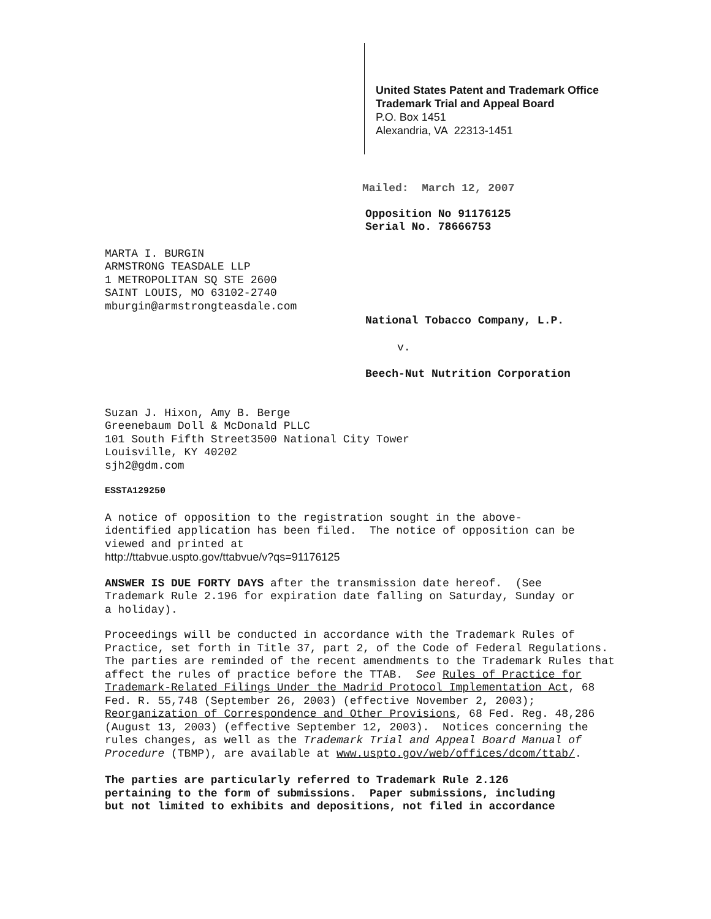United States Patent and Trademark Office
Trademark Trial and Appeal Board
P.O. Box 1451
Alexandria, VA 22313-1451
Mailed: March 12, 2007
Opposition No 91176125
Serial No. 78666753
MARTA I. BURGIN
ARMSTRONG TEASDALE LLP
1 METROPOLITAN SQ STE 2600
SAINT LOUIS, MO 63102-2740
mburgin@armstrongteasdale.com
National Tobacco Company, L.P.
v.
Beech-Nut Nutrition Corporation
Suzan J. Hixon, Amy B. Berge
Greenebaum Doll & McDonald PLLC
101 South Fifth Street3500 National City Tower
Louisville, KY 40202
sjh2@gdm.com
ESSTA129250
A notice of opposition to the registration sought in the above-
identified application has been filed. The notice of opposition can be
viewed and printed at
http://ttabvue.uspto.gov/ttabvue/v?qs=91176125
ANSWER IS DUE FORTY DAYS after the transmission date hereof. (See
Trademark Rule 2.196 for expiration date falling on Saturday, Sunday or
a holiday).
Proceedings will be conducted in accordance with the Trademark Rules of
Practice, set forth in Title 37, part 2, of the Code of Federal Regulations.
The parties are reminded of the recent amendments to the Trademark Rules that
affect the rules of practice before the TTAB. See Rules of Practice for
Trademark-Related Filings Under the Madrid Protocol Implementation Act, 68
Fed. R. 55,748 (September 26, 2003) (effective November 2, 2003);
Reorganization of Correspondence and Other Provisions, 68 Fed. Reg. 48,286
(August 13, 2003) (effective September 12, 2003). Notices concerning the
rules changes, as well as the Trademark Trial and Appeal Board Manual of
Procedure (TBMP), are available at www.uspto.gov/web/offices/dcom/ttab/.
The parties are particularly referred to Trademark Rule 2.126
pertaining to the form of submissions. Paper submissions, including
but not limited to exhibits and depositions, not filed in accordance